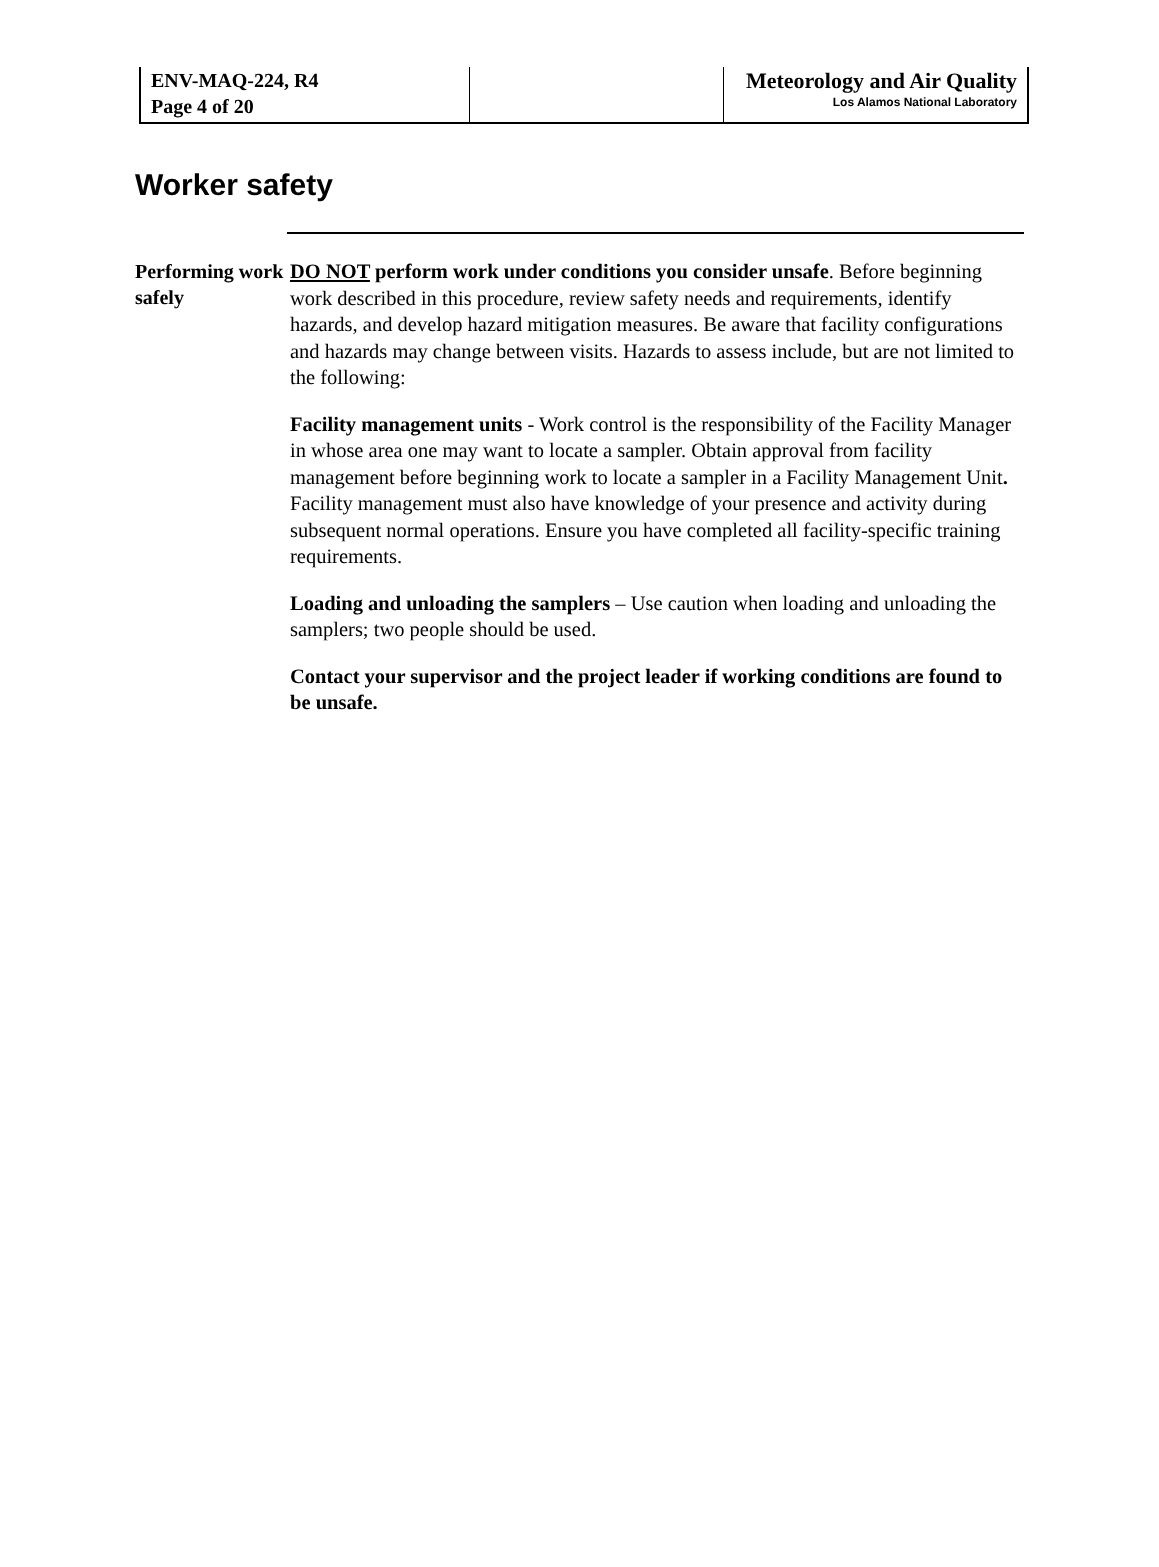ENV-MAQ-224, R4
Page 4 of 20
Meteorology and Air Quality
Los Alamos National Laboratory
Worker safety
Performing work safely
DO NOT perform work under conditions you consider unsafe. Before beginning work described in this procedure, review safety needs and requirements, identify hazards, and develop hazard mitigation measures. Be aware that facility configurations and hazards may change between visits. Hazards to assess include, but are not limited to the following:
Facility management units - Work control is the responsibility of the Facility Manager in whose area one may want to locate a sampler. Obtain approval from facility management before beginning work to locate a sampler in a Facility Management Unit. Facility management must also have knowledge of your presence and activity during subsequent normal operations. Ensure you have completed all facility-specific training requirements.
Loading and unloading the samplers – Use caution when loading and unloading the samplers; two people should be used.
Contact your supervisor and the project leader if working conditions are found to be unsafe.